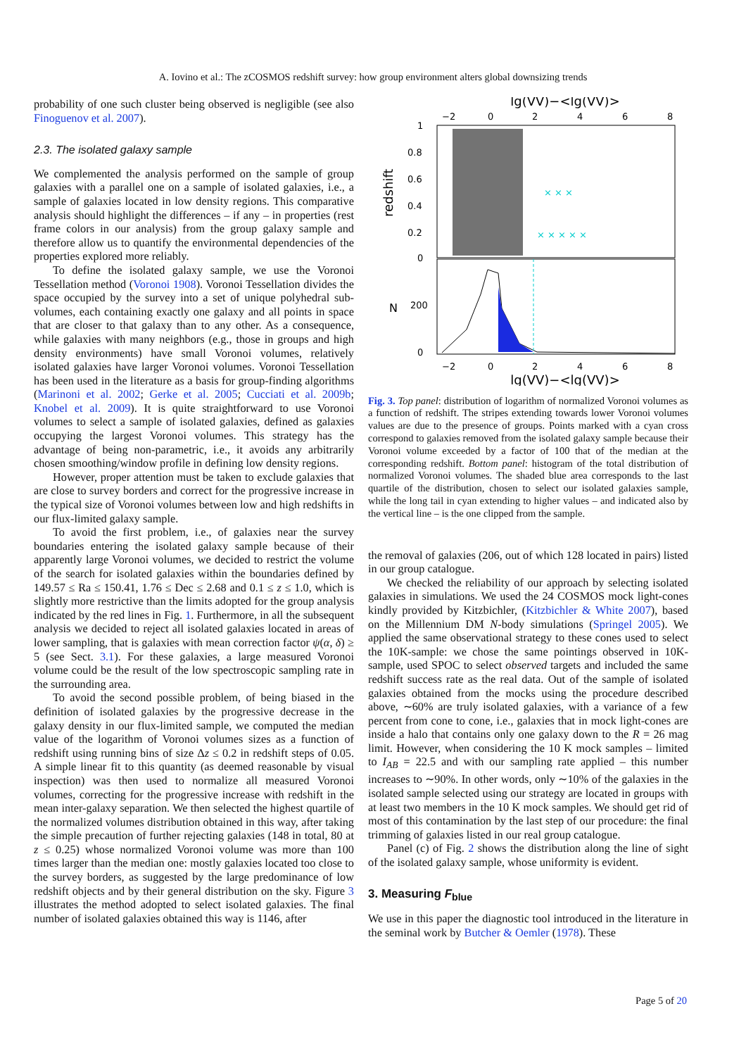A. Iovino et al.: The zCOSMOS redshift survey: how group environment alters global downsizing trends
probability of one such cluster being observed is negligible (see also Finoguenov et al. 2007).
2.3. The isolated galaxy sample
We complemented the analysis performed on the sample of group galaxies with a parallel one on a sample of isolated galaxies, i.e., a sample of galaxies located in low density regions. This comparative analysis should highlight the differences – if any – in properties (rest frame colors in our analysis) from the group galaxy sample and therefore allow us to quantify the environmental dependencies of the properties explored more reliably.
To define the isolated galaxy sample, we use the Voronoi Tessellation method (Voronoi 1908). Voronoi Tessellation divides the space occupied by the survey into a set of unique polyhedral sub-volumes, each containing exactly one galaxy and all points in space that are closer to that galaxy than to any other. As a consequence, while galaxies with many neighbors (e.g., those in groups and high density environments) have small Voronoi volumes, relatively isolated galaxies have larger Voronoi volumes. Voronoi Tessellation has been used in the literature as a basis for group-finding algorithms (Marinoni et al. 2002; Gerke et al. 2005; Cucciati et al. 2009b; Knobel et al. 2009). It is quite straightforward to use Voronoi volumes to select a sample of isolated galaxies, defined as galaxies occupying the largest Voronoi volumes. This strategy has the advantage of being non-parametric, i.e., it avoids any arbitrarily chosen smoothing/window profile in defining low density regions.
However, proper attention must be taken to exclude galaxies that are close to survey borders and correct for the progressive increase in the typical size of Voronoi volumes between low and high redshifts in our flux-limited galaxy sample.
To avoid the first problem, i.e., of galaxies near the survey boundaries entering the isolated galaxy sample because of their apparently large Voronoi volumes, we decided to restrict the volume of the search for isolated galaxies within the boundaries defined by 149.57 ≤ Ra ≤ 150.41, 1.76 ≤ Dec ≤ 2.68 and 0.1 ≤ z ≤ 1.0, which is slightly more restrictive than the limits adopted for the group analysis indicated by the red lines in Fig. 1. Furthermore, in all the subsequent analysis we decided to reject all isolated galaxies located in areas of lower sampling, that is galaxies with mean correction factor ψ(α, δ) ≥ 5 (see Sect. 3.1). For these galaxies, a large measured Voronoi volume could be the result of the low spectroscopic sampling rate in the surrounding area.
To avoid the second possible problem, of being biased in the definition of isolated galaxies by the progressive decrease in the galaxy density in our flux-limited sample, we computed the median value of the logarithm of Voronoi volumes sizes as a function of redshift using running bins of size Δz ≤ 0.2 in redshift steps of 0.05. A simple linear fit to this quantity (as deemed reasonable by visual inspection) was then used to normalize all measured Voronoi volumes, correcting for the progressive increase with redshift in the mean inter-galaxy separation. We then selected the highest quartile of the normalized volumes distribution obtained in this way, after taking the simple precaution of further rejecting galaxies (148 in total, 80 at z ≤ 0.25) whose normalized Voronoi volume was more than 100 times larger than the median one: mostly galaxies located too close to the survey borders, as suggested by the large predominance of low redshift objects and by their general distribution on the sky. Figure 3 illustrates the method adopted to select isolated galaxies. The final number of isolated galaxies obtained this way is 1146, after
lg(VV)−<lg(VV)>
−2
0
2
4
6
8
1
0.8
0.6
0.4
0.2
0
redshift
× × × × ×
× × ×
200
0
N
−2
0
2
4
6
8
lg(VV)−<lg(VV)>
Fig. 3. Top panel: distribution of logarithm of normalized Voronoi volumes as a function of redshift. The stripes extending towards lower Voronoi volumes values are due to the presence of groups. Points marked with a cyan cross correspond to galaxies removed from the isolated galaxy sample because their Voronoi volume exceeded by a factor of 100 that of the median at the corresponding redshift. Bottom panel: histogram of the total distribution of normalized Voronoi volumes. The shaded blue area corresponds to the last quartile of the distribution, chosen to select our isolated galaxies sample, while the long tail in cyan extending to higher values – and indicated also by the vertical line – is the one clipped from the sample.
the removal of galaxies (206, out of which 128 located in pairs) listed in our group catalogue.
We checked the reliability of our approach by selecting isolated galaxies in simulations. We used the 24 COSMOS mock light-cones kindly provided by Kitzbichler, (Kitzbichler & White 2007), based on the Millennium DM N-body simulations (Springel 2005). We applied the same observational strategy to these cones used to select the 10K-sample: we chose the same pointings observed in 10K-sample, used SPOC to select observed targets and included the same redshift success rate as the real data. Out of the sample of isolated galaxies obtained from the mocks using the procedure described above, ∼60% are truly isolated galaxies, with a variance of a few percent from cone to cone, i.e., galaxies that in mock light-cones are inside a halo that contains only one galaxy down to the R = 26 mag limit. However, when considering the 10 K mock samples – limited to I<sub>AB</sub> = 22.5 and with our sampling rate applied – this number increases to ∼90%. In other words, only ∼10% of the galaxies in the isolated sample selected using our strategy are located in groups with at least two members in the 10 K mock samples. We should get rid of most of this contamination by the last step of our procedure: the final trimming of galaxies listed in our real group catalogue.
Panel (c) of Fig. 2 shows the distribution along the line of sight of the isolated galaxy sample, whose uniformity is evident.
3. Measuring F<sub>blue</sub>
We use in this paper the diagnostic tool introduced in the literature in the seminal work by Butcher & Oemler (1978). These
Page 5 of 20